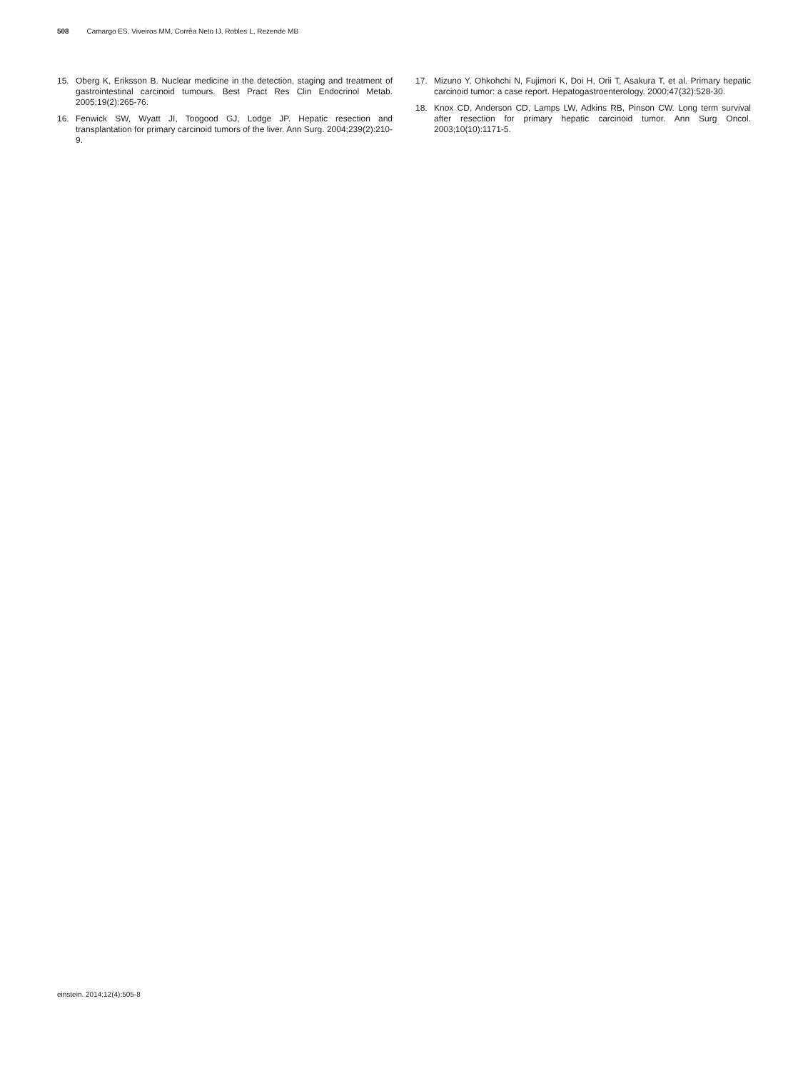508 Camargo ES, Viveiros MM, Corrêa Neto IJ, Robles L, Rezende MB
15. Oberg K, Eriksson B. Nuclear medicine in the detection, staging and treatment of gastrointestinal carcinoid tumours. Best Pract Res Clin Endocrinol Metab. 2005;19(2):265-76.
16. Fenwick SW, Wyatt JI, Toogood GJ, Lodge JP. Hepatic resection and transplantation for primary carcinoid tumors of the liver. Ann Surg. 2004;239(2):210-9.
17. Mizuno Y, Ohkohchi N, Fujimori K, Doi H, Orii T, Asakura T, et al. Primary hepatic carcinoid tumor: a case report. Hepatogastroenterology. 2000;47(32):528-30.
18. Knox CD, Anderson CD, Lamps LW, Adkins RB, Pinson CW. Long term survival after resection for primary hepatic carcinoid tumor. Ann Surg Oncol. 2003;10(10):1171-5.
einstein. 2014;12(4):505-8